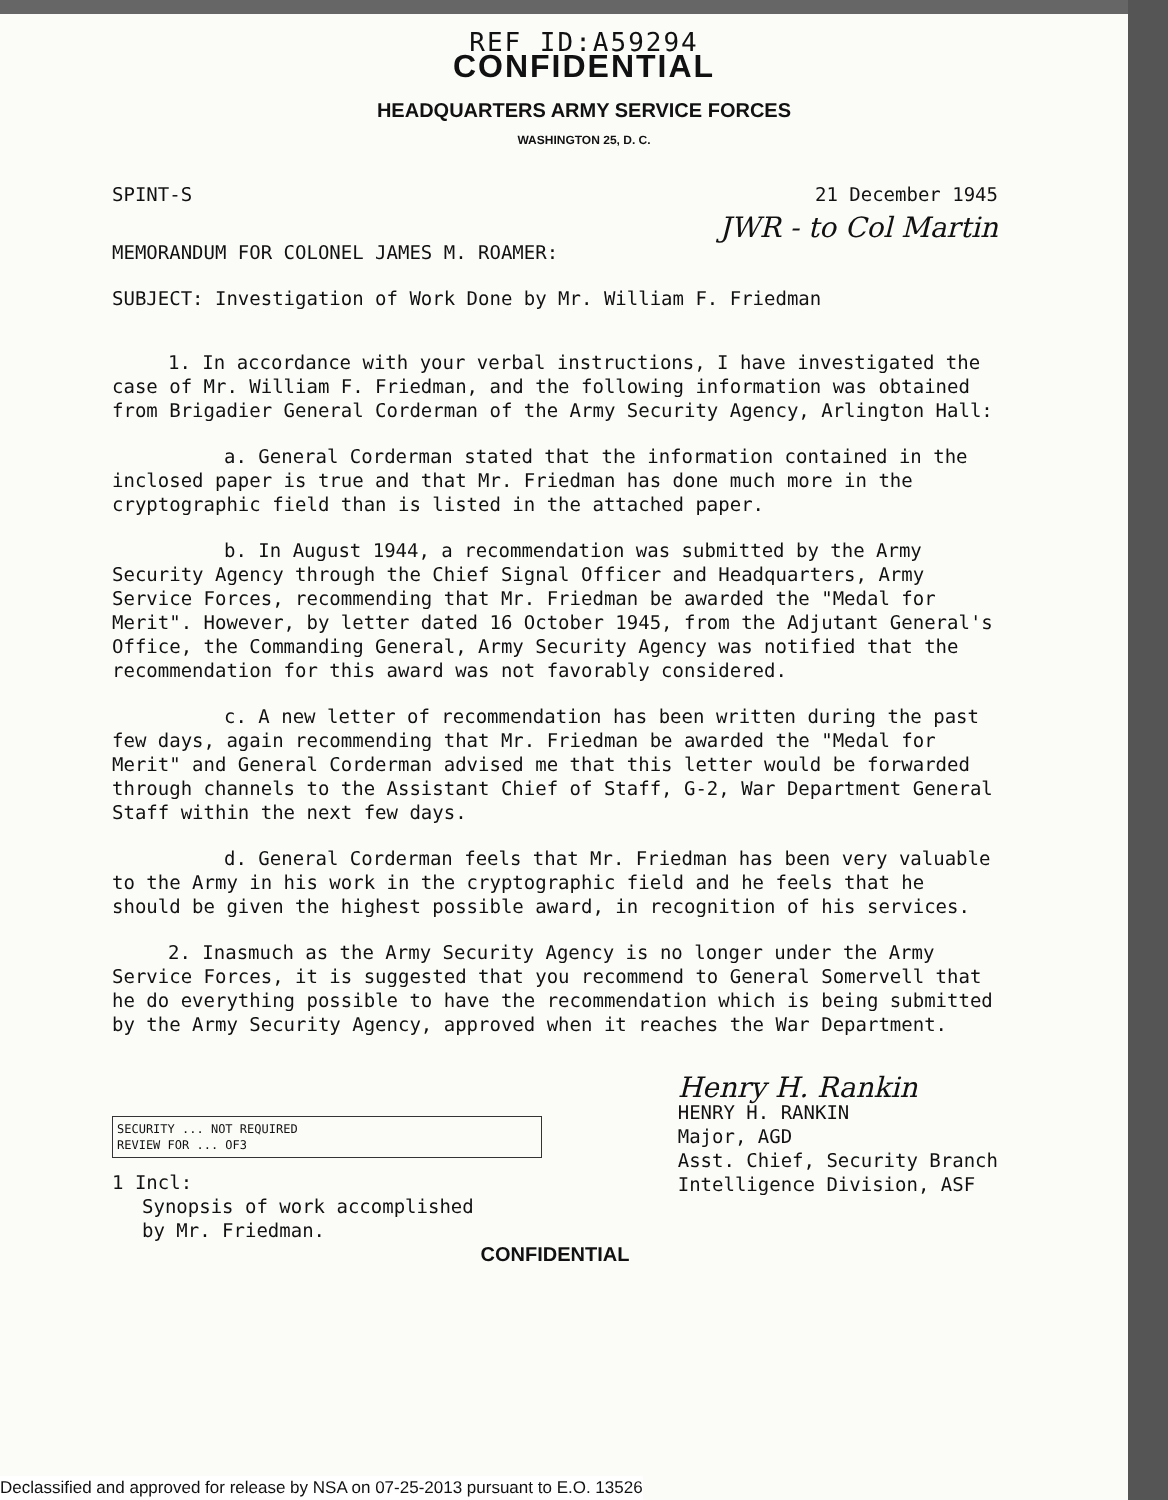REF ID:A59294
CONFIDENTIAL
HEADQUARTERS ARMY SERVICE FORCES
WASHINGTON 25, D. C.
SPINT-S 21 December 1945
JWR - to Col Martin
MEMORANDUM FOR COLONEL JAMES M. ROAMER:
SUBJECT: Investigation of Work Done by Mr. William F. Friedman
1. In accordance with your verbal instructions, I have investigated the case of Mr. William F. Friedman, and the following information was obtained from Brigadier General Corderman of the Army Security Agency, Arlington Hall:
a. General Corderman stated that the information contained in the inclosed paper is true and that Mr. Friedman has done much more in the cryptographic field than is listed in the attached paper.
b. In August 1944, a recommendation was submitted by the Army Security Agency through the Chief Signal Officer and Headquarters, Army Service Forces, recommending that Mr. Friedman be awarded the "Medal for Merit". However, by letter dated 16 October 1945, from the Adjutant General's Office, the Commanding General, Army Security Agency was notified that the recommendation for this award was not favorably considered.
c. A new letter of recommendation has been written during the past few days, again recommending that Mr. Friedman be awarded the "Medal for Merit" and General Corderman advised me that this letter would be forwarded through channels to the Assistant Chief of Staff, G-2, War Department General Staff within the next few days.
d. General Corderman feels that Mr. Friedman has been very valuable to the Army in his work in the cryptographic field and he feels that he should be given the highest possible award, in recognition of his services.
2. Inasmuch as the Army Security Agency is no longer under the Army Service Forces, it is suggested that you recommend to General Somervell that he do everything possible to have the recommendation which is being submitted by the Army Security Agency, approved when it reaches the War Department.
SECURITY ... NOT REQUIRED
REVIEW FOR ... OF3
1 Incl:
Synopsis of work accomplished
by Mr. Friedman.
Henry H. Rankin
HENRY H. RANKIN
Major, AGD
Asst. Chief, Security Branch
Intelligence Division, ASF
CONFIDENTIAL
Declassified and approved for release by NSA on 07-25-2013 pursuant to E.O. 13526